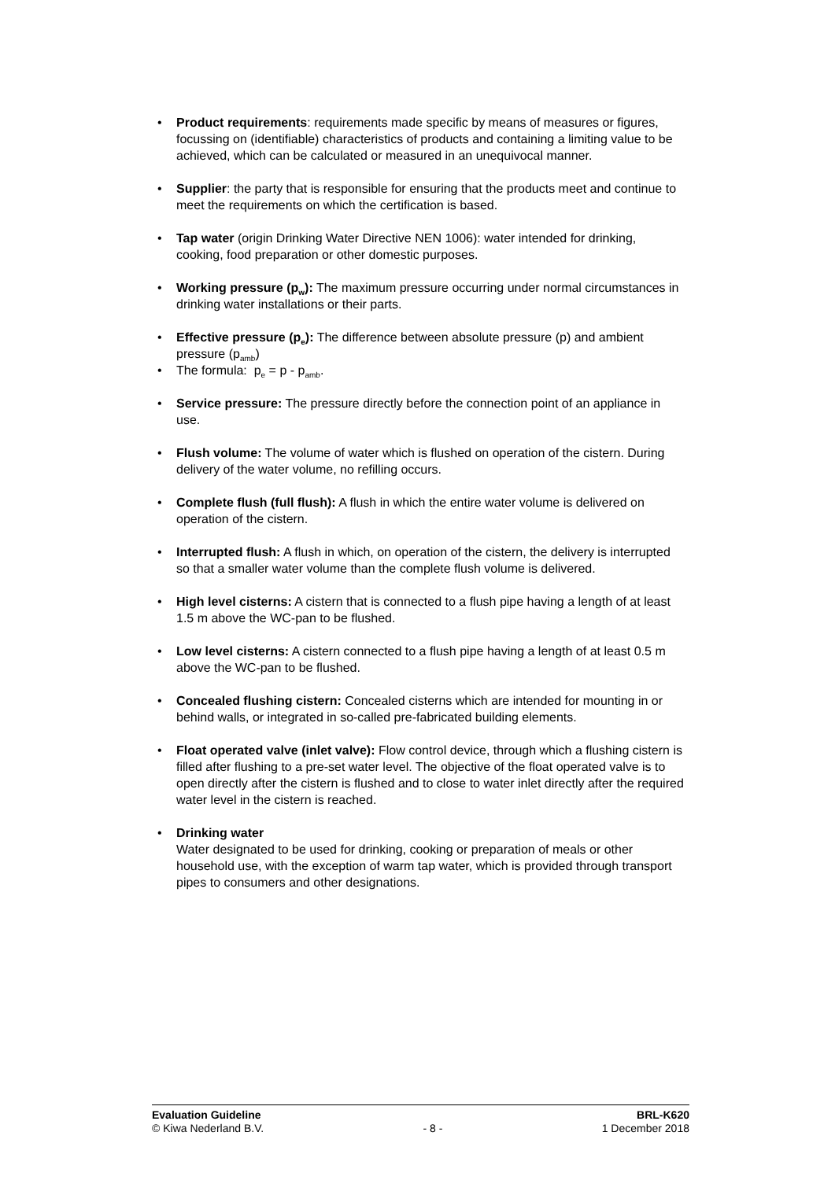• Product requirements: requirements made specific by means of measures or figures, focussing on (identifiable) characteristics of products and containing a limiting value to be achieved, which can be calculated or measured in an unequivocal manner.
• Supplier: the party that is responsible for ensuring that the products meet and continue to meet the requirements on which the certification is based.
• Tap water (origin Drinking Water Directive NEN 1006): water intended for drinking, cooking, food preparation or other domestic purposes.
• Working pressure (p<sub>w</sub>): The maximum pressure occurring under normal circumstances in drinking water installations or their parts.
• Effective pressure (p<sub>e</sub>): The difference between absolute pressure (p) and ambient pressure (p<sub>amb</sub>)
• The formula: p<sub>e</sub> = p - p<sub>amb</sub>.
• Service pressure: The pressure directly before the connection point of an appliance in use.
• Flush volume: The volume of water which is flushed on operation of the cistern. During delivery of the water volume, no refilling occurs.
• Complete flush (full flush): A flush in which the entire water volume is delivered on operation of the cistern.
• Interrupted flush: A flush in which, on operation of the cistern, the delivery is interrupted so that a smaller water volume than the complete flush volume is delivered.
• High level cisterns: A cistern that is connected to a flush pipe having a length of at least 1.5 m above the WC-pan to be flushed.
• Low level cisterns: A cistern connected to a flush pipe having a length of at least 0.5 m above the WC-pan to be flushed.
• Concealed flushing cistern: Concealed cisterns which are intended for mounting in or behind walls, or integrated in so-called pre-fabricated building elements.
• Float operated valve (inlet valve): Flow control device, through which a flushing cistern is filled after flushing to a pre-set water level. The objective of the float operated valve is to open directly after the cistern is flushed and to close to water inlet directly after the required water level in the cistern is reached.
• Drinking water
Water designated to be used for drinking, cooking or preparation of meals or other household use, with the exception of warm tap water, which is provided through transport pipes to consumers and other designations.
Evaluation Guideline
© Kiwa Nederland B.V.
- 8 - BRL-K620
1 December 2018